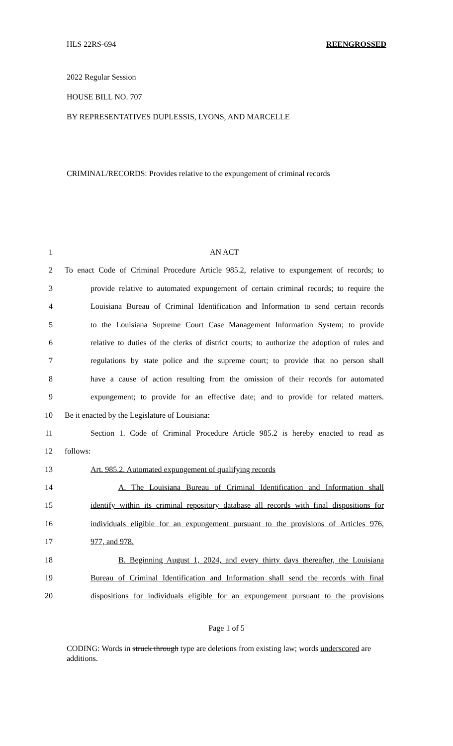HLS 22RS-694 REENGROSSED
2022 Regular Session
HOUSE BILL NO. 707
BY REPRESENTATIVES DUPLESSIS, LYONS, AND MARCELLE
CRIMINAL/RECORDS: Provides relative to the expungement of criminal records
1 AN ACT
2 To enact Code of Criminal Procedure Article 985.2, relative to expungement of records; to
3 provide relative to automated expungement of certain criminal records; to require the
4 Louisiana Bureau of Criminal Identification and Information to send certain records
5 to the Louisiana Supreme Court Case Management Information System; to provide
6 relative to duties of the clerks of district courts; to authorize the adoption of rules and
7 regulations by state police and the supreme court; to provide that no person shall
8 have a cause of action resulting from the omission of their records for automated
9 expungement; to provide for an effective date; and to provide for related matters.
10 Be it enacted by the Legislature of Louisiana:
11 Section 1. Code of Criminal Procedure Article 985.2 is hereby enacted to read as
12 follows:
13 Art. 985.2. Automated expungement of qualifying records
14 A. The Louisiana Bureau of Criminal Identification and Information shall
15 identify within its criminal repository database all records with final dispositions for
16 individuals eligible for an expungement pursuant to the provisions of Articles 976,
17 977, and 978.
18 B. Beginning August 1, 2024, and every thirty days thereafter, the Louisiana
19 Bureau of Criminal Identification and Information shall send the records with final
20 dispositions for individuals eligible for an expungement pursuant to the provisions
Page 1 of 5
CODING: Words in struck through type are deletions from existing law; words underscored are additions.